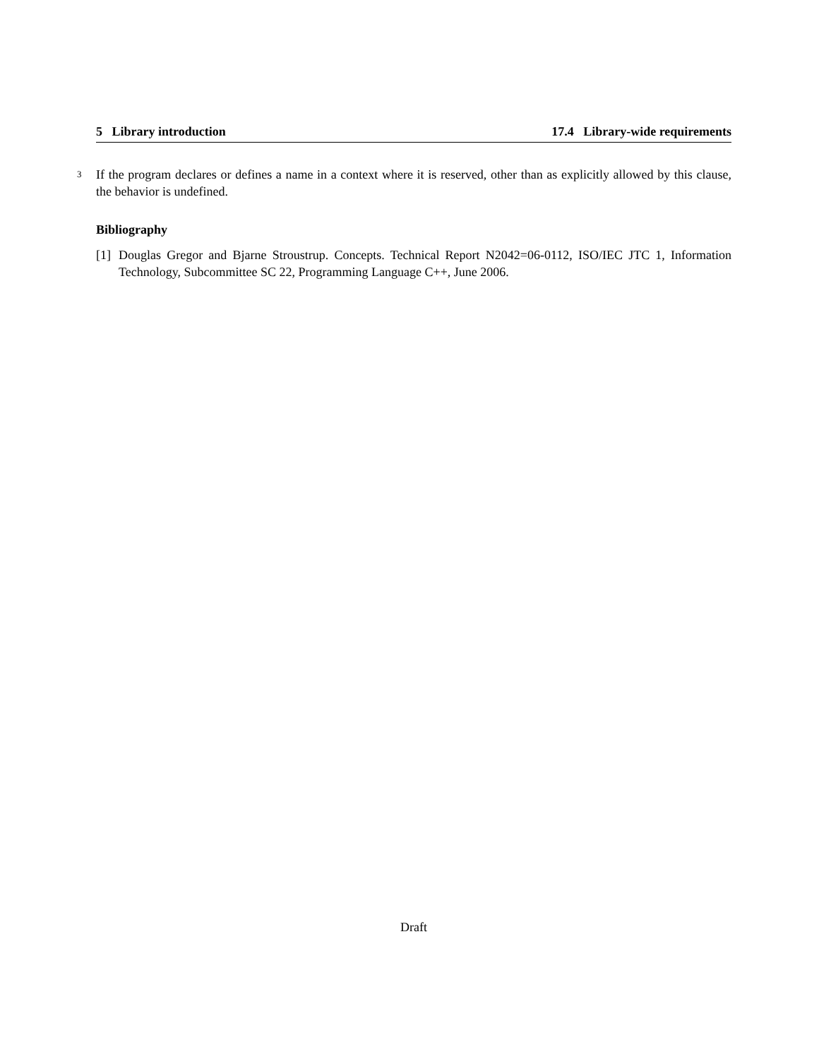5 Library introduction 17.4 Library-wide requirements
3 If the program declares or defines a name in a context where it is reserved, other than as explicitly allowed by this clause, the behavior is undefined.
Bibliography
[1] Douglas Gregor and Bjarne Stroustrup. Concepts. Technical Report N2042=06-0112, ISO/IEC JTC 1, Information Technology, Subcommittee SC 22, Programming Language C++, June 2006.
Draft